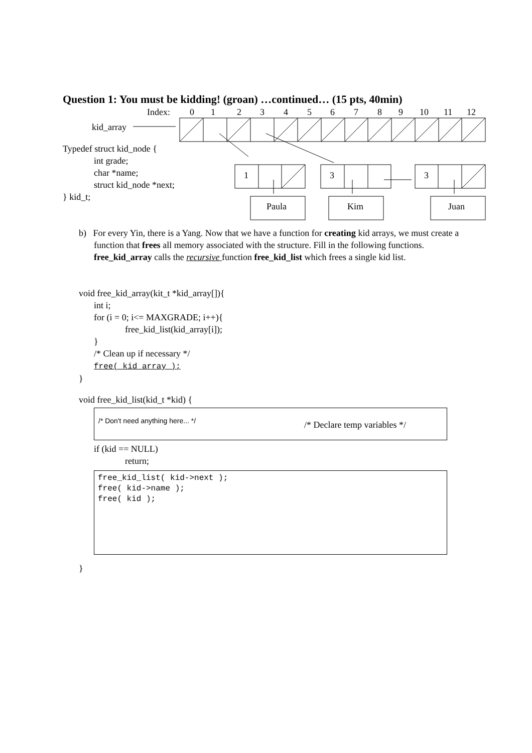Question 1: You must be kidding! (groan) …continued… (15 pts, 40min)
Index:
0
1
2
3
4
5
6
7
8
9
10
11
12
kid_array
Typedef struct kid_node {
int grade;
char *name;
struct kid_node *next;
} kid_t;
1
3
3
Paula
Kim
Juan
b) For every Yin, there is a Yang. Now that we have a function for creating kid arrays, we must create a function that frees all memory associated with the structure. Fill in the following functions. free_kid_array calls the recursive function free_kid_list which frees a single kid list.
void free_kid_array(kit_t *kid_array[]){
int i;
for (i = 0; i<= MAXGRADE; i++){
free_kid_list(kid_array[i]);
}
/* Clean up if necessary */
free( kid_array );
}
void free_kid_list(kid_t *kid) {
/* Don't need anything here... */ /* Declare temp variables */
if (kid == NULL)
return;
free_kid_list( kid->next );
free( kid->name );
free( kid );
}